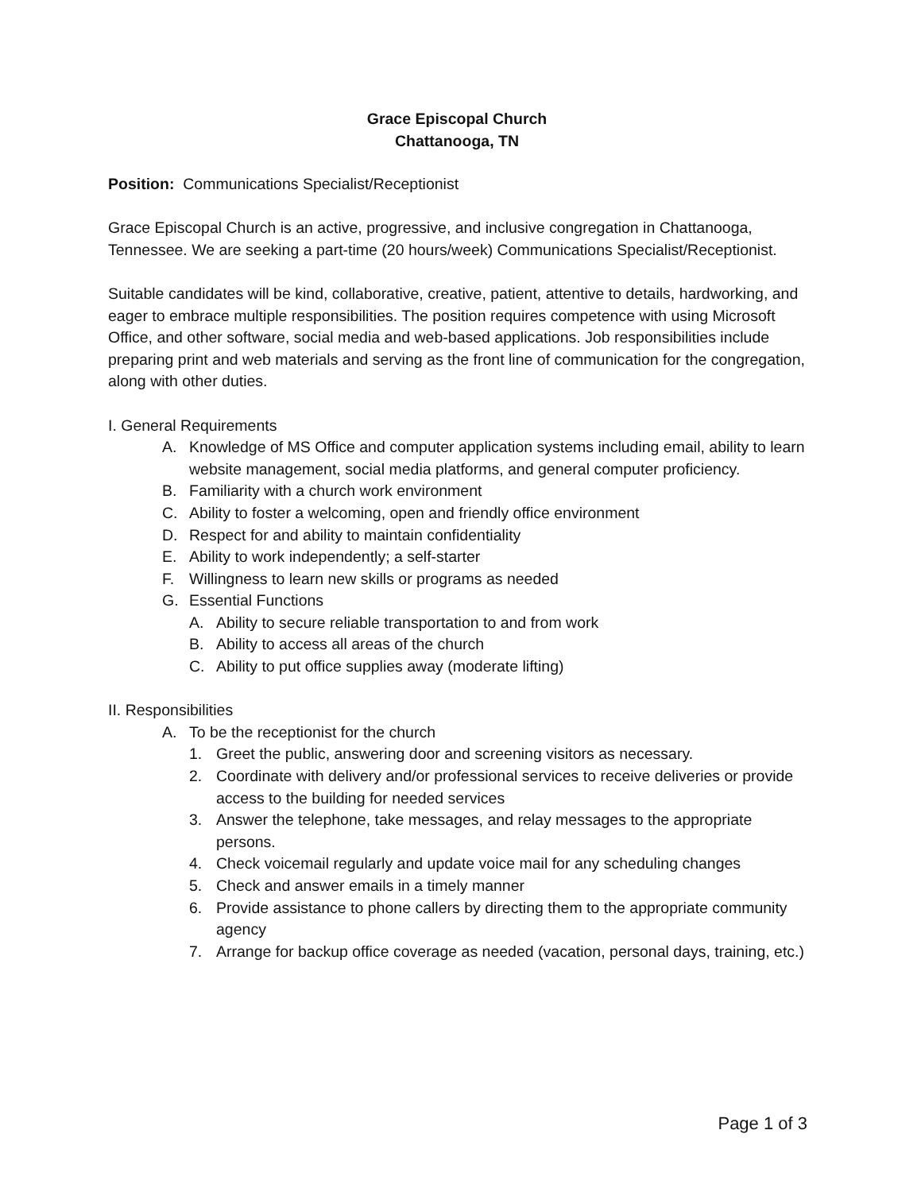Grace Episcopal Church
Chattanooga, TN
Position: Communications Specialist/Receptionist
Grace Episcopal Church is an active, progressive, and inclusive congregation in Chattanooga, Tennessee. We are seeking a part-time (20 hours/week) Communications Specialist/Receptionist.
Suitable candidates will be kind, collaborative, creative, patient, attentive to details, hardworking, and eager to embrace multiple responsibilities. The position requires competence with using Microsoft Office, and other software, social media and web-based applications. Job responsibilities include preparing print and web materials and serving as the front line of communication for the congregation, along with other duties.
I. General Requirements
A. Knowledge of MS Office and computer application systems including email, ability to learn website management, social media platforms, and general computer proficiency.
B. Familiarity with a church work environment
C. Ability to foster a welcoming, open and friendly office environment
D. Respect for and ability to maintain confidentiality
E. Ability to work independently; a self-starter
F. Willingness to learn new skills or programs as needed
G. Essential Functions
A. Ability to secure reliable transportation to and from work
B. Ability to access all areas of the church
C. Ability to put office supplies away (moderate lifting)
II. Responsibilities
A. To be the receptionist for the church
1. Greet the public, answering door and screening visitors as necessary.
2. Coordinate with delivery and/or professional services to receive deliveries or provide access to the building for needed services
3. Answer the telephone, take messages, and relay messages to the appropriate persons.
4. Check voicemail regularly and update voice mail for any scheduling changes
5. Check and answer emails in a timely manner
6. Provide assistance to phone callers by directing them to the appropriate community agency
7. Arrange for backup office coverage as needed (vacation, personal days, training, etc.)
Page 1 of 3